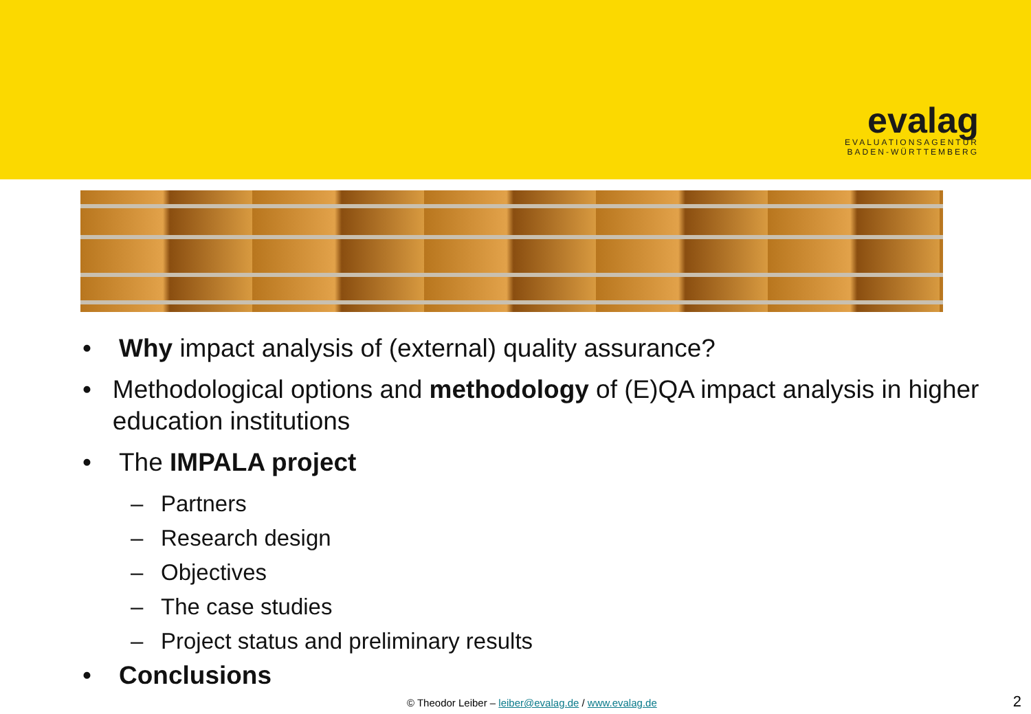evalag
EVALUATIONSAGENTUR
BADEN-WÜRTTEMBERG
• Why impact analysis of (external) quality assurance?
• Methodological options and methodology of (E)QA impact analysis in higher education institutions
• The IMPALA project
– Partners
– Research design
– Objectives
– The case studies
– Project status and preliminary results
• Conclusions
© Theodor Leiber – leiber@evalag.de / www.evalag.de
2